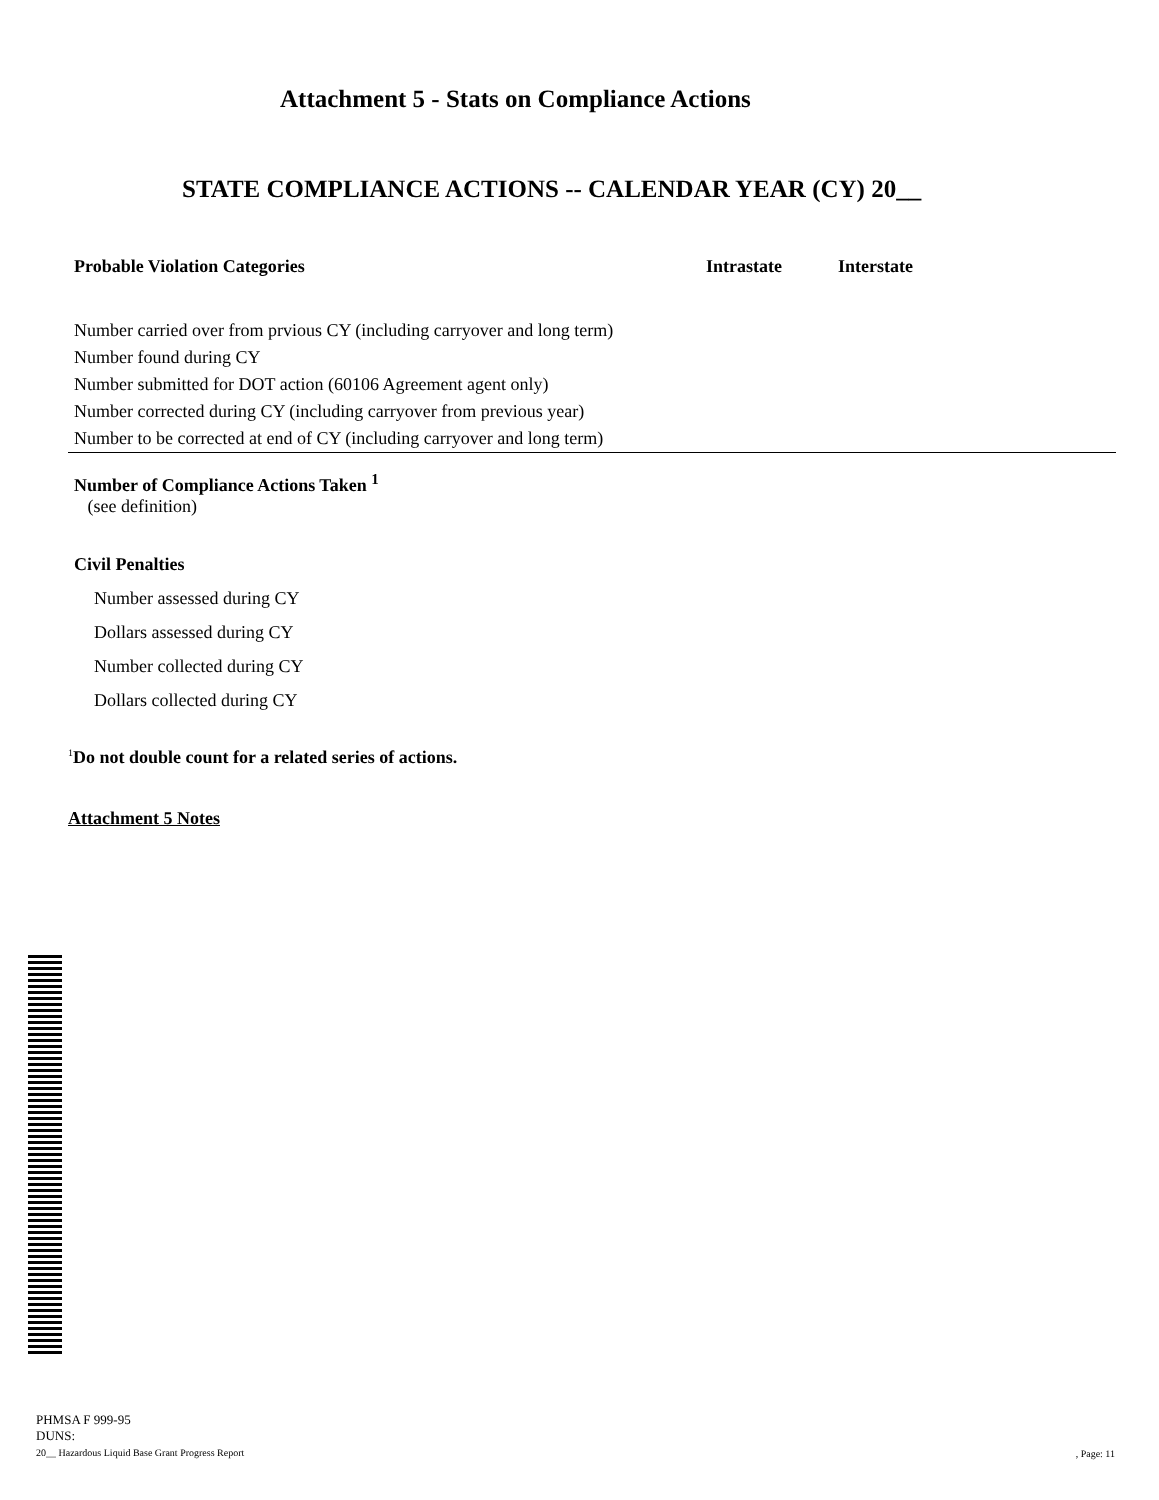Attachment 5 - Stats on Compliance Actions
STATE COMPLIANCE ACTIONS -- CALENDAR YEAR (CY) 20__
| Probable Violation Categories | Intrastate | Interstate |
| --- | --- | --- |
| Number carried over from prvious CY (including carryover and long term) | | |
| Number found during CY | | |
| Number submitted for DOT action (60106 Agreement agent only) | | |
| Number corrected during CY (including carryover from previous year) | | |
| Number to be corrected at end of CY (including carryover and long term) | | |
Number of Compliance Actions Taken <sup>1</sup>
(see definition)
Civil Penalties
Number assessed during CY
Dollars assessed during CY
Number collected during CY
Dollars collected during CY
<sup>1</sup> Do not double count for a related series of actions.
Attachment 5 Notes
PHMSA F 999-95
DUNS:
20__ Hazardous Liquid Base Grant Progress Report
, Page: 11